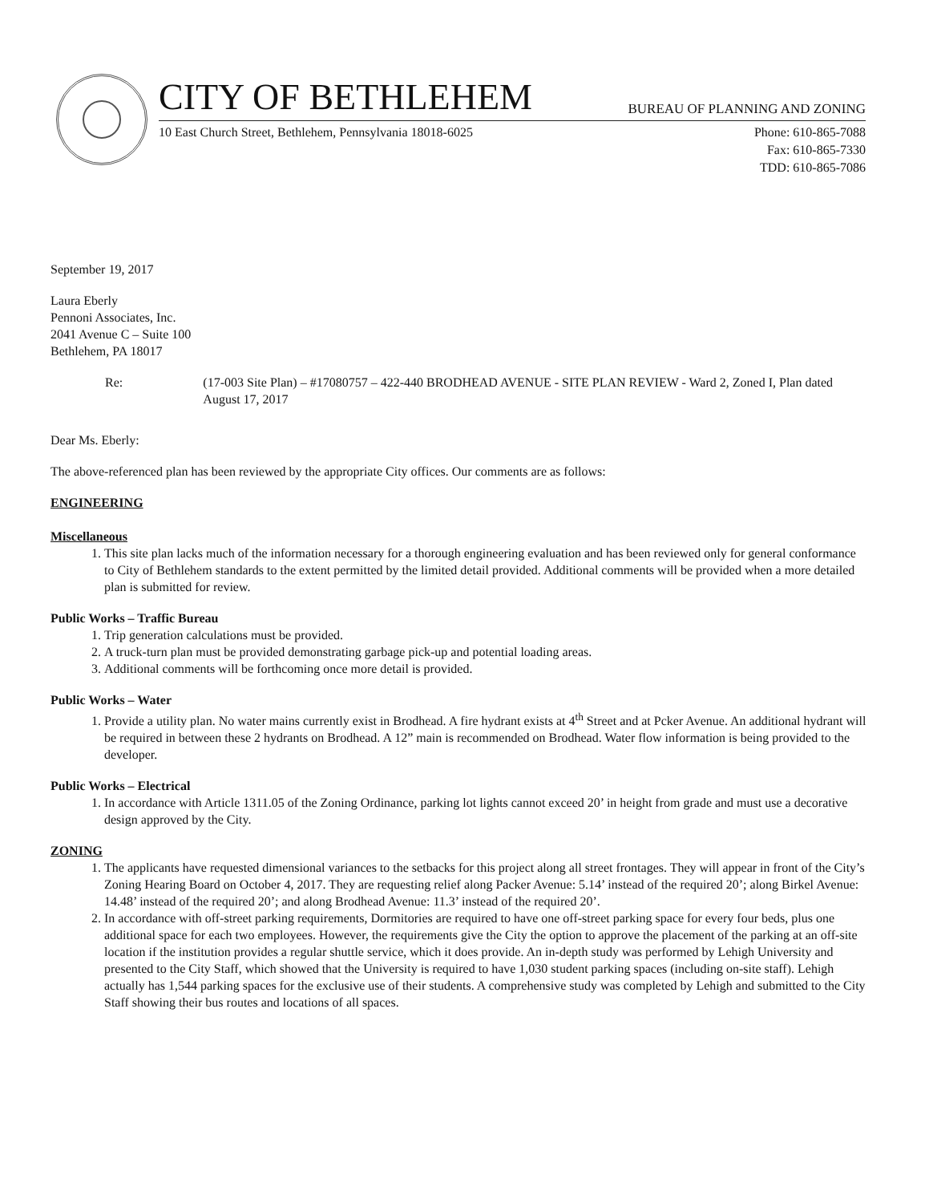CITY OF BETHLEHEM BUREAU OF PLANNING AND ZONING
10 East Church Street, Bethlehem, Pennsylvania 18018-6025 Phone: 610-865-7088
Fax: 610-865-7330
TDD: 610-865-7086
September 19, 2017
Laura Eberly
Pennoni Associates, Inc.
2041 Avenue C – Suite 100
Bethlehem, PA 18017
Re: (17-003 Site Plan) – #17080757 – 422-440 BRODHEAD AVENUE - SITE PLAN REVIEW - Ward 2, Zoned I, Plan dated August 17, 2017
Dear Ms. Eberly:
The above-referenced plan has been reviewed by the appropriate City offices. Our comments are as follows:
ENGINEERING
Miscellaneous
1. This site plan lacks much of the information necessary for a thorough engineering evaluation and has been reviewed only for general conformance to City of Bethlehem standards to the extent permitted by the limited detail provided. Additional comments will be provided when a more detailed plan is submitted for review.
Public Works – Traffic Bureau
1. Trip generation calculations must be provided.
2. A truck-turn plan must be provided demonstrating garbage pick-up and potential loading areas.
3. Additional comments will be forthcoming once more detail is provided.
Public Works – Water
1. Provide a utility plan. No water mains currently exist in Brodhead. A fire hydrant exists at 4<sup>th</sup> Street and at Pcker Avenue. An additional hydrant will be required in between these 2 hydrants on Brodhead. A 12” main is recommended on Brodhead. Water flow information is being provided to the developer.
Public Works – Electrical
1. In accordance with Article 1311.05 of the Zoning Ordinance, parking lot lights cannot exceed 20’ in height from grade and must use a decorative design approved by the City.
ZONING
1. The applicants have requested dimensional variances to the setbacks for this project along all street frontages. They will appear in front of the City’s Zoning Hearing Board on October 4, 2017. They are requesting relief along Packer Avenue: 5.14’ instead of the required 20’; along Birkel Avenue: 14.48’ instead of the required 20’; and along Brodhead Avenue: 11.3’ instead of the required 20’.
2. In accordance with off-street parking requirements, Dormitories are required to have one off-street parking space for every four beds, plus one additional space for each two employees. However, the requirements give the City the option to approve the placement of the parking at an off-site location if the institution provides a regular shuttle service, which it does provide. An in-depth study was performed by Lehigh University and presented to the City Staff, which showed that the University is required to have 1,030 student parking spaces (including on-site staff). Lehigh actually has 1,544 parking spaces for the exclusive use of their students. A comprehensive study was completed by Lehigh and submitted to the City Staff showing their bus routes and locations of all spaces.